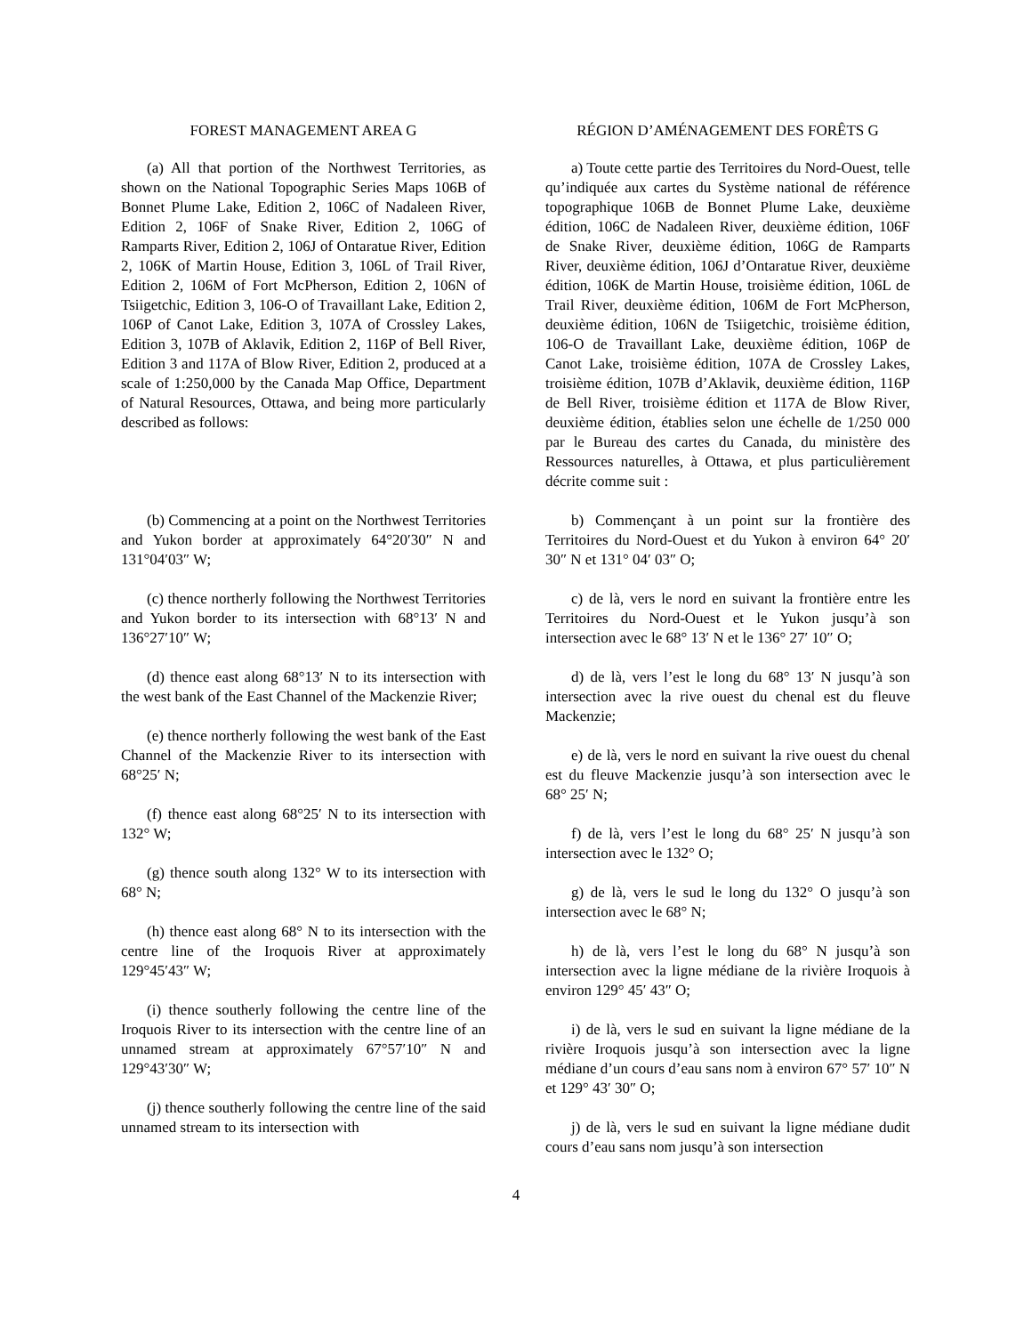FOREST MANAGEMENT AREA G
(a) All that portion of the Northwest Territories, as shown on the National Topographic Series Maps 106B of Bonnet Plume Lake, Edition 2, 106C of Nadaleen River, Edition 2, 106F of Snake River, Edition 2, 106G of Ramparts River, Edition 2, 106J of Ontaratue River, Edition 2, 106K of Martin House, Edition 3, 106L of Trail River, Edition 2, 106M of Fort McPherson, Edition 2, 106N of Tsiigetchic, Edition 3, 106-O of Travaillant Lake, Edition 2, 106P of Canot Lake, Edition 3, 107A of Crossley Lakes, Edition 3, 107B of Aklavik, Edition 2, 116P of Bell River, Edition 3 and 117A of Blow River, Edition 2, produced at a scale of 1:250,000 by the Canada Map Office, Department of Natural Resources, Ottawa, and being more particularly described as follows:
(b) Commencing at a point on the Northwest Territories and Yukon border at approximately 64°20′30″ N and 131°04′03″ W;
(c) thence northerly following the Northwest Territories and Yukon border to its intersection with 68°13′ N and 136°27′10″ W;
(d) thence east along 68°13′ N to its intersection with the west bank of the East Channel of the Mackenzie River;
(e) thence northerly following the west bank of the East Channel of the Mackenzie River to its intersection with 68°25′ N;
(f) thence east along 68°25′ N to its intersection with 132° W;
(g) thence south along 132° W to its intersection with 68° N;
(h) thence east along 68° N to its intersection with the centre line of the Iroquois River at approximately 129°45′43″ W;
(i) thence southerly following the centre line of the Iroquois River to its intersection with the centre line of an unnamed stream at approximately 67°57′10″ N and 129°43′30″ W;
(j) thence southerly following the centre line of the said unnamed stream to its intersection with
RÉGION D’AMÉNAGEMENT DES FORÊTS G
a) Toute cette partie des Territoires du Nord-Ouest, telle qu’indiquée aux cartes du Système national de référence topographique 106B de Bonnet Plume Lake, deuxième édition, 106C de Nadaleen River, deuxième édition, 106F de Snake River, deuxième édition, 106G de Ramparts River, deuxième édition, 106J d’Ontaratue River, deuxième édition, 106K de Martin House, troisième édition, 106L de Trail River, deuxième édition, 106M de Fort McPherson, deuxième édition, 106N de Tsiigetchic, troisième édition, 106-O de Travaillant Lake, deuxième édition, 106P de Canot Lake, troisième édition, 107A de Crossley Lakes, troisième édition, 107B d’Aklavik, deuxième édition, 116P de Bell River, troisième édition et 117A de Blow River, deuxième édition, établies selon une échelle de 1/250 000 par le Bureau des cartes du Canada, du ministère des Ressources naturelles, à Ottawa, et plus particulièrement décrite comme suit :
b) Commençant à un point sur la frontière des Territoires du Nord-Ouest et du Yukon à environ 64° 20′ 30″ N et 131° 04′ 03″ O;
c) de là, vers le nord en suivant la frontière entre les Territoires du Nord-Ouest et le Yukon jusqu’à son intersection avec le 68° 13′ N et le 136° 27′ 10″ O;
d) de là, vers l’est le long du 68° 13′ N jusqu’à son intersection avec la rive ouest du chenal est du fleuve Mackenzie;
e) de là, vers le nord en suivant la rive ouest du chenal est du fleuve Mackenzie jusqu’à son intersection avec le 68° 25′ N;
f) de là, vers l’est le long du 68° 25′ N jusqu’à son intersection avec le 132° O;
g) de là, vers le sud le long du 132° O jusqu’à son intersection avec le 68° N;
h) de là, vers l’est le long du 68° N jusqu’à son intersection avec la ligne médiane de la rivière Iroquois à environ 129° 45′ 43″ O;
i) de là, vers le sud en suivant la ligne médiane de la rivière Iroquois jusqu’à son intersection avec la ligne médiane d’un cours d’eau sans nom à environ 67° 57′ 10″ N et 129° 43′ 30″ O;
j) de là, vers le sud en suivant la ligne médiane dudit cours d’eau sans nom jusqu’à son intersection
4